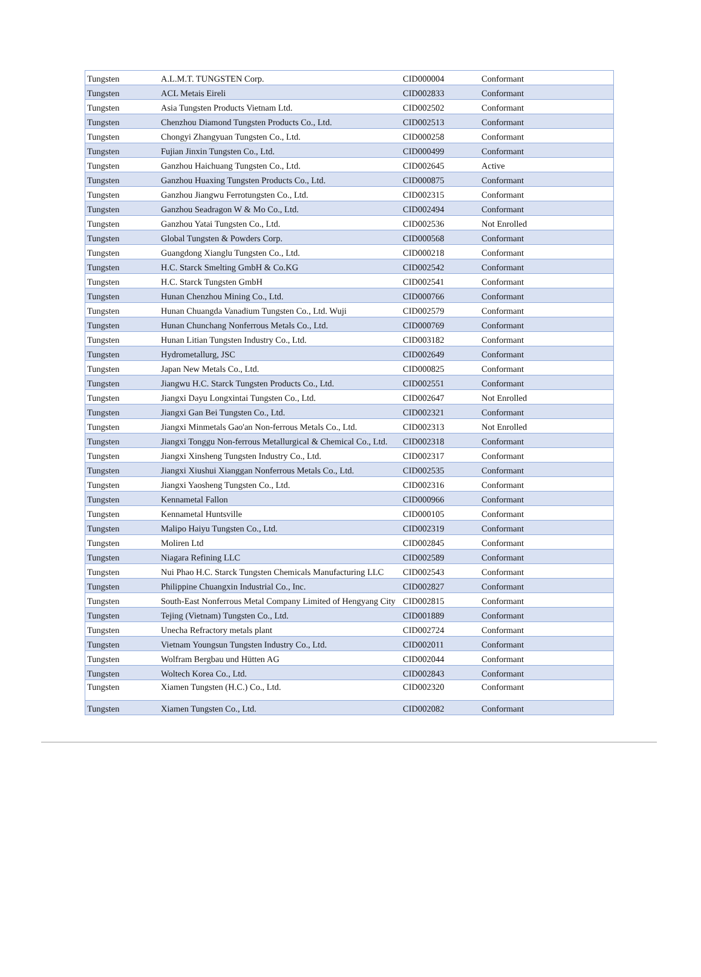| Tungsten | A.L.M.T. TUNGSTEN Corp. | CID000004 | Conformant |
| Tungsten | ACL Metais Eireli | CID002833 | Conformant |
| Tungsten | Asia Tungsten Products Vietnam Ltd. | CID002502 | Conformant |
| Tungsten | Chenzhou Diamond Tungsten Products Co., Ltd. | CID002513 | Conformant |
| Tungsten | Chongyi Zhangyuan Tungsten Co., Ltd. | CID000258 | Conformant |
| Tungsten | Fujian Jinxin Tungsten Co., Ltd. | CID000499 | Conformant |
| Tungsten | Ganzhou Haichuang Tungsten Co., Ltd. | CID002645 | Active |
| Tungsten | Ganzhou Huaxing Tungsten Products Co., Ltd. | CID000875 | Conformant |
| Tungsten | Ganzhou Jiangwu Ferrotungsten Co., Ltd. | CID002315 | Conformant |
| Tungsten | Ganzhou Seadragon W & Mo Co., Ltd. | CID002494 | Conformant |
| Tungsten | Ganzhou Yatai Tungsten Co., Ltd. | CID002536 | Not Enrolled |
| Tungsten | Global Tungsten & Powders Corp. | CID000568 | Conformant |
| Tungsten | Guangdong Xianglu Tungsten Co., Ltd. | CID000218 | Conformant |
| Tungsten | H.C. Starck Smelting GmbH & Co.KG | CID002542 | Conformant |
| Tungsten | H.C. Starck Tungsten GmbH | CID002541 | Conformant |
| Tungsten | Hunan Chenzhou Mining Co., Ltd. | CID000766 | Conformant |
| Tungsten | Hunan Chuangda Vanadium Tungsten Co., Ltd. Wuji | CID002579 | Conformant |
| Tungsten | Hunan Chunchang Nonferrous Metals Co., Ltd. | CID000769 | Conformant |
| Tungsten | Hunan Litian Tungsten Industry Co., Ltd. | CID003182 | Conformant |
| Tungsten | Hydrometallurg, JSC | CID002649 | Conformant |
| Tungsten | Japan New Metals Co., Ltd. | CID000825 | Conformant |
| Tungsten | Jiangwu H.C. Starck Tungsten Products Co., Ltd. | CID002551 | Conformant |
| Tungsten | Jiangxi Dayu Longxintai Tungsten Co., Ltd. | CID002647 | Not Enrolled |
| Tungsten | Jiangxi Gan Bei Tungsten Co., Ltd. | CID002321 | Conformant |
| Tungsten | Jiangxi Minmetals Gao'an Non-ferrous Metals Co., Ltd. | CID002313 | Not Enrolled |
| Tungsten | Jiangxi Tonggu Non-ferrous Metallurgical & Chemical Co., Ltd. | CID002318 | Conformant |
| Tungsten | Jiangxi Xinsheng Tungsten Industry Co., Ltd. | CID002317 | Conformant |
| Tungsten | Jiangxi Xiushui Xianggan Nonferrous Metals Co., Ltd. | CID002535 | Conformant |
| Tungsten | Jiangxi Yaosheng Tungsten Co., Ltd. | CID002316 | Conformant |
| Tungsten | Kennametal Fallon | CID000966 | Conformant |
| Tungsten | Kennametal Huntsville | CID000105 | Conformant |
| Tungsten | Malipo Haiyu Tungsten Co., Ltd. | CID002319 | Conformant |
| Tungsten | Moliren Ltd | CID002845 | Conformant |
| Tungsten | Niagara Refining LLC | CID002589 | Conformant |
| Tungsten | Nui Phao H.C. Starck Tungsten Chemicals Manufacturing LLC | CID002543 | Conformant |
| Tungsten | Philippine Chuangxin Industrial Co., Inc. | CID002827 | Conformant |
| Tungsten | South-East Nonferrous Metal Company Limited of Hengyang City | CID002815 | Conformant |
| Tungsten | Tejing (Vietnam) Tungsten Co., Ltd. | CID001889 | Conformant |
| Tungsten | Unecha Refractory metals plant | CID002724 | Conformant |
| Tungsten | Vietnam Youngsun Tungsten Industry Co., Ltd. | CID002011 | Conformant |
| Tungsten | Wolfram Bergbau und Hütten AG | CID002044 | Conformant |
| Tungsten | Woltech Korea Co., Ltd. | CID002843 | Conformant |
| Tungsten | Xiamen Tungsten (H.C.) Co., Ltd. | CID002320 | Conformant |
| Tungsten | Xiamen Tungsten Co., Ltd. | CID002082 | Conformant |